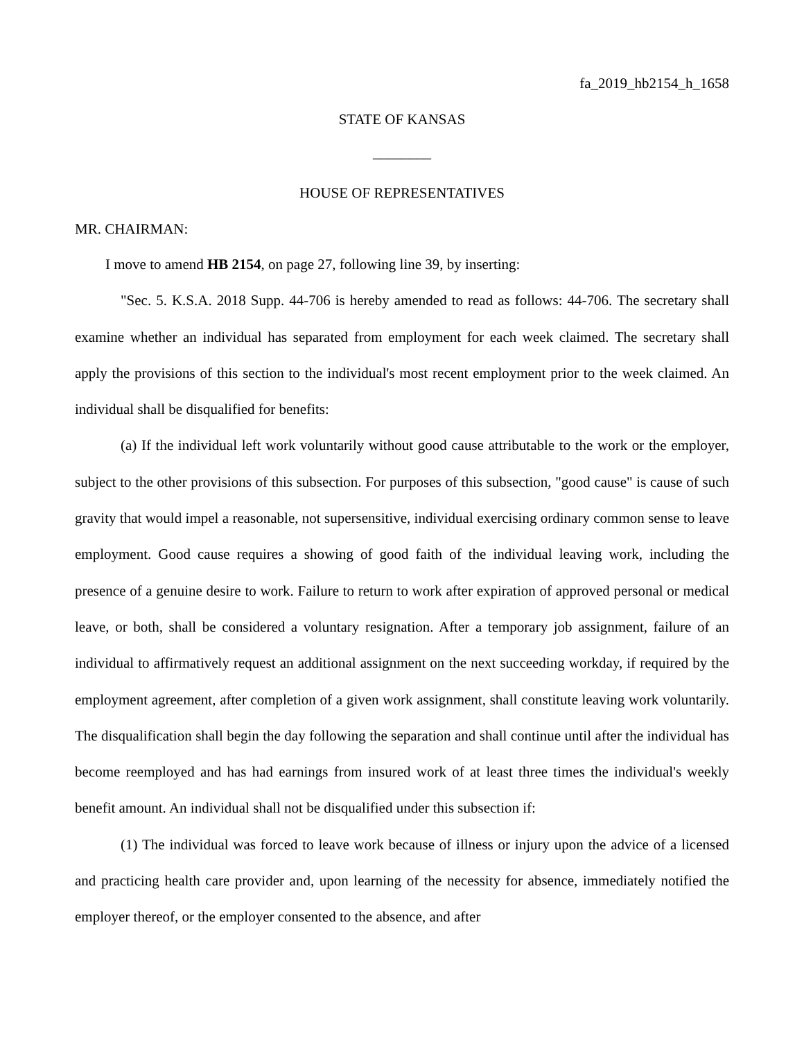fa_2019_hb2154_h_1658
STATE OF KANSAS
________
HOUSE OF REPRESENTATIVES
MR. CHAIRMAN:
I move to amend HB 2154, on page 27, following line 39, by inserting:
"Sec. 5. K.S.A. 2018 Supp. 44-706 is hereby amended to read as follows: 44-706. The secretary shall examine whether an individual has separated from employment for each week claimed. The secretary shall apply the provisions of this section to the individual's most recent employment prior to the week claimed. An individual shall be disqualified for benefits:
(a) If the individual left work voluntarily without good cause attributable to the work or the employer, subject to the other provisions of this subsection. For purposes of this subsection, "good cause" is cause of such gravity that would impel a reasonable, not supersensitive, individual exercising ordinary common sense to leave employment. Good cause requires a showing of good faith of the individual leaving work, including the presence of a genuine desire to work. Failure to return to work after expiration of approved personal or medical leave, or both, shall be considered a voluntary resignation. After a temporary job assignment, failure of an individual to affirmatively request an additional assignment on the next succeeding workday, if required by the employment agreement, after completion of a given work assignment, shall constitute leaving work voluntarily. The disqualification shall begin the day following the separation and shall continue until after the individual has become reemployed and has had earnings from insured work of at least three times the individual's weekly benefit amount. An individual shall not be disqualified under this subsection if:
(1) The individual was forced to leave work because of illness or injury upon the advice of a licensed and practicing health care provider and, upon learning of the necessity for absence, immediately notified the employer thereof, or the employer consented to the absence, and after